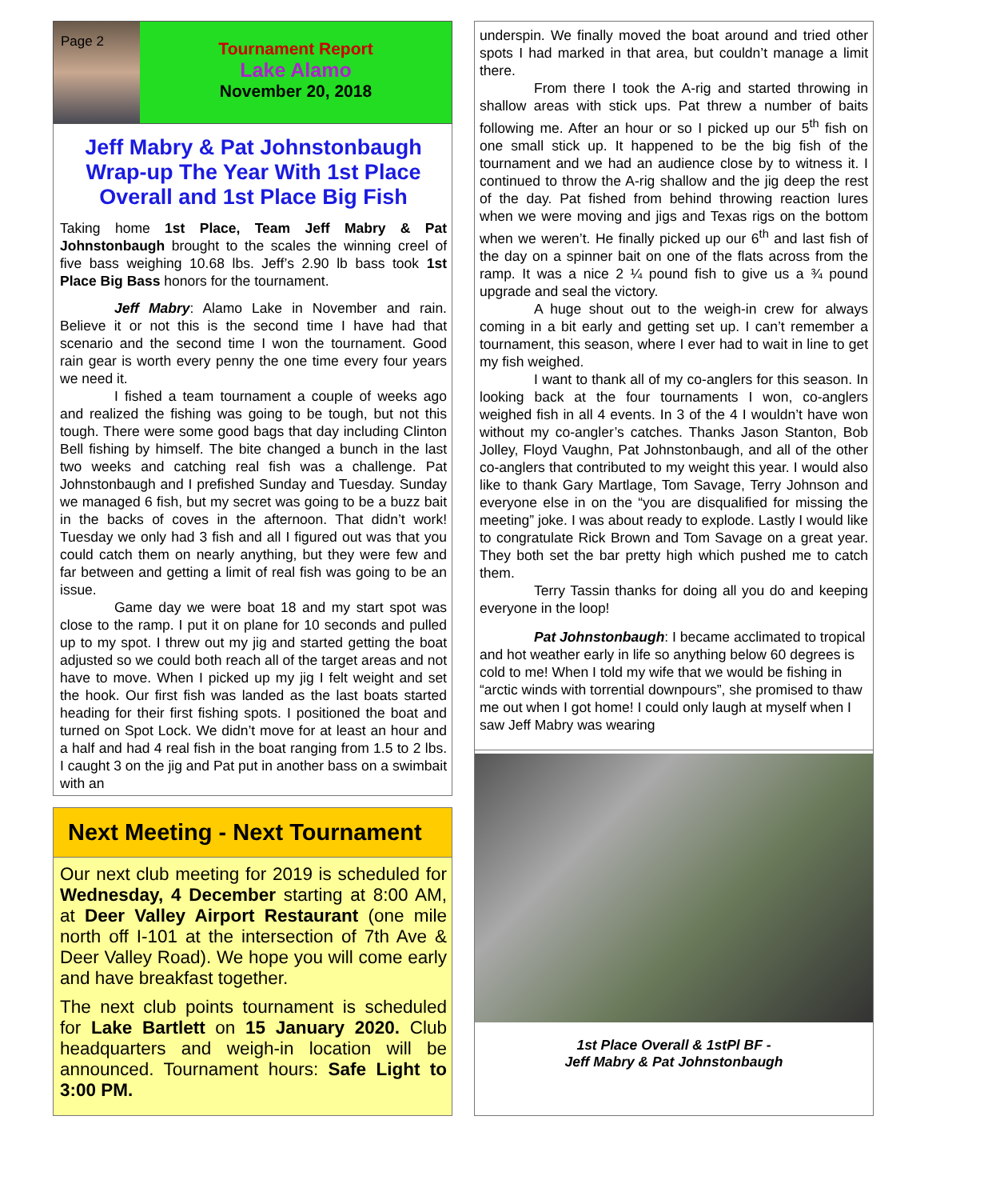Page 2
Tournament Report
Lake Alamo
November 20, 2018
Jeff Mabry & Pat Johnstonbaugh Wrap-up The Year With 1st Place Overall and 1st Place Big Fish
Taking home 1st Place, Team Jeff Mabry & Pat Johnstonbaugh brought to the scales the winning creel of five bass weighing 10.68 lbs. Jeff’s 2.90 lb bass took 1st Place Big Bass honors for the tournament.
Jeff Mabry: Alamo Lake in November and rain. Believe it or not this is the second time I have had that scenario and the second time I won the tournament. Good rain gear is worth every penny the one time every four years we need it.
I fished a team tournament a couple of weeks ago and realized the fishing was going to be tough, but not this tough. There were some good bags that day including Clinton Bell fishing by himself. The bite changed a bunch in the last two weeks and catching real fish was a challenge. Pat Johnstonbaugh and I prefished Sunday and Tuesday. Sunday we managed 6 fish, but my secret was going to be a buzz bait in the backs of coves in the afternoon. That didn’t work! Tuesday we only had 3 fish and all I figured out was that you could catch them on nearly anything, but they were few and far between and getting a limit of real fish was going to be an issue.
Game day we were boat 18 and my start spot was close to the ramp. I put it on plane for 10 seconds and pulled up to my spot. I threw out my jig and started getting the boat adjusted so we could both reach all of the target areas and not have to move. When I picked up my jig I felt weight and set the hook. Our first fish was landed as the last boats started heading for their first fishing spots. I positioned the boat and turned on Spot Lock. We didn’t move for at least an hour and a half and had 4 real fish in the boat ranging from 1.5 to 2 lbs. I caught 3 on the jig and Pat put in another bass on a swimbait with an
Next Meeting - Next Tournament
Our next club meeting for 2019 is scheduled for Wednesday, 4 December starting at 8:00 AM, at Deer Valley Airport Restaurant (one mile north off I-101 at the intersection of 7th Ave & Deer Valley Road). We hope you will come early and have breakfast together.
The next club points tournament is scheduled for Lake Bartlett on 15 January 2020. Club headquarters and weigh-in location will be announced. Tournament hours: Safe Light to 3:00 PM.
underspin. We finally moved the boat around and tried other spots I had marked in that area, but couldn’t manage a limit there.
From there I took the A-rig and started throwing in shallow areas with stick ups. Pat threw a number of baits following me. After an hour or so I picked up our 5<sup>th</sup> fish on one small stick up. It happened to be the big fish of the tournament and we had an audience close by to witness it. I continued to throw the A-rig shallow and the jig deep the rest of the day. Pat fished from behind throwing reaction lures when we were moving and jigs and Texas rigs on the bottom when we weren’t. He finally picked up our 6<sup>th</sup> and last fish of the day on a spinner bait on one of the flats across from the ramp. It was a nice 2 ¼ pound fish to give us a ¾ pound upgrade and seal the victory.
A huge shout out to the weigh-in crew for always coming in a bit early and getting set up. I can’t remember a tournament, this season, where I ever had to wait in line to get my fish weighed.
I want to thank all of my co-anglers for this season. In looking back at the four tournaments I won, co-anglers weighed fish in all 4 events. In 3 of the 4 I wouldn’t have won without my co-angler’s catches. Thanks Jason Stanton, Bob Jolley, Floyd Vaughn, Pat Johnstonbaugh, and all of the other co-anglers that contributed to my weight this year. I would also like to thank Gary Martlage, Tom Savage, Terry Johnson and everyone else in on the “you are disqualified for missing the meeting” joke. I was about ready to explode. Lastly I would like to congratulate Rick Brown and Tom Savage on a great year. They both set the bar pretty high which pushed me to catch them.
Terry Tassin thanks for doing all you do and keeping everyone in the loop!
Pat Johnstonbaugh: I became acclimated to tropical and hot weather early in life so anything below 60 degrees is cold to me! When I told my wife that we would be fishing in “arctic winds with torrential downpours”, she promised to thaw me out when I got home! I could only laugh at myself when I saw Jeff Mabry was wearing
1st Place Overall & 1stPl BF -
Jeff Mabry & Pat Johnstonbaugh